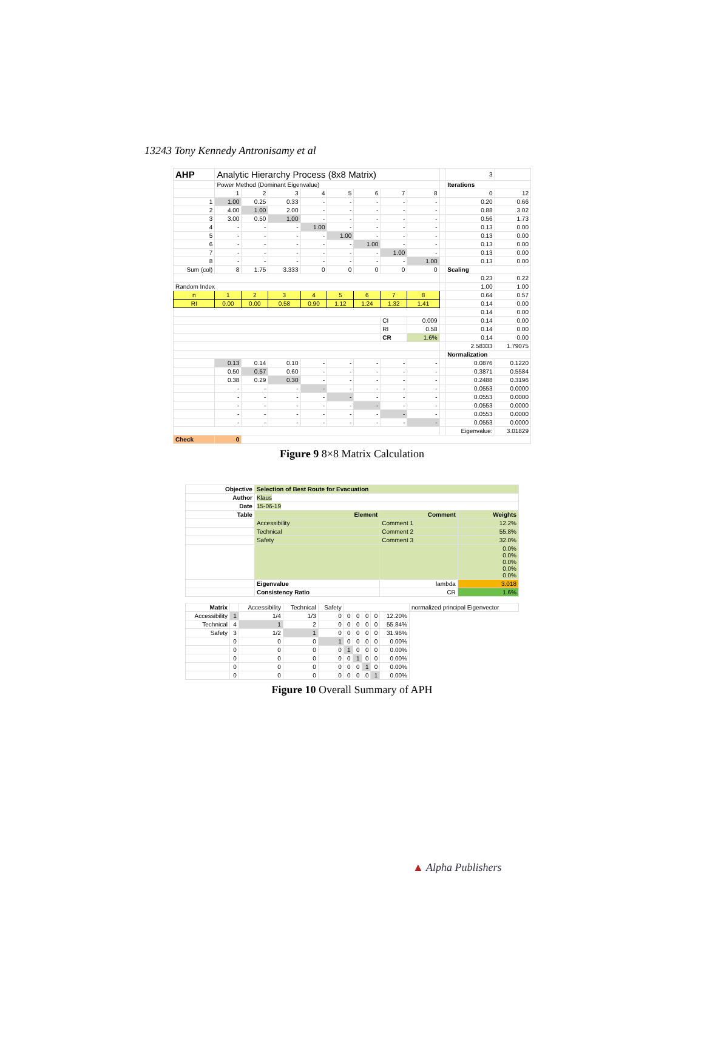13243 Tony Kennedy Antronisamy et al
| AHP | Analytic Hierarchy Process (8x8 Matrix) | | | | | | | | | 3 | |
| | Power Method (Dominant Eigenvalue) | | | | | | | | | Iterations | |
| | 1 | 2 | 3 | 4 | 5 | 6 | 7 | 8 | | 0 | 12 |
| 1 | 1.00 | 0.25 | 0.33 | - | - | - | - | - | | 0.20 | 0.66 |
| 2 | 4.00 | 1.00 | 2.00 | - | - | - | - | - | | 0.88 | 3.02 |
| 3 | 3.00 | 0.50 | 1.00 | - | - | - | - | - | | 0.56 | 1.73 |
| 4 | - | - | - | 1.00 | - | - | - | - | | 0.13 | 0.00 |
| 5 | - | - | - | - | 1.00 | - | - | - | | 0.13 | 0.00 |
| 6 | - | - | - | - | - | 1.00 | - | - | | 0.13 | 0.00 |
| 7 | - | - | - | - | - | - | 1.00 | - | | 0.13 | 0.00 |
| 8 | - | - | - | - | - | - | - | 1.00 | | 0.13 | 0.00 |
| Sum (col) | 8 | 1.75 | 3.333 | 0 | 0 | 0 | 0 | 0 | | Scaling | |
| | | | | | | | | | | 0.23 | 0.22 |
| Random Index | | | | | | | | | | 1.00 | 1.00 |
| n | 1 | 2 | 3 | 4 | 5 | 6 | 7 | 8 | | 0.64 | 0.57 |
| RI | 0.00 | 0.00 | 0.58 | 0.90 | 1.12 | 1.24 | 1.32 | 1.41 | | 0.14 | 0.00 |
| | | | | | | | | | | 0.14 | 0.00 |
| | | | | | | | CI | 0.009 | | 0.14 | 0.00 |
| | | | | | | | RI | 0.58 | | 0.14 | 0.00 |
| | | | | | | | CR | 1.6% | | 0.14 | 0.00 |
| | | | | | | | | | | 2.58333 | 1.79075 |
| | | | | | | | | | | Normalization | |
| | 0.13 | 0.14 | 0.10 | - | - | - | - | - | | 0.0876 | 0.1220 |
| | 0.50 | 0.57 | 0.60 | - | - | - | - | - | | 0.3871 | 0.5584 |
| | 0.38 | 0.29 | 0.30 | - | - | - | - | - | | 0.2488 | 0.3196 |
| | - | - | - | - | - | - | - | - | | 0.0553 | 0.0000 |
| | - | - | - | - | - | - | - | - | | 0.0553 | 0.0000 |
| | - | - | - | - | - | - | - | - | | 0.0553 | 0.0000 |
| | - | - | - | - | - | - | - | - | | 0.0553 | 0.0000 |
| | - | - | - | - | - | - | - | - | | 0.0553 | 0.0000 |
| | | | | | | | | | | Eigenvalue: | 3.01829 |
| Check | 0 | | | | | | | | | | |
Figure 9 8×8 Matrix Calculation
| Objective | Selection of Best Route for Evacuation | | |
| Author | Klaus | | |
| Date | 15-06-19 | | |
| Table | Element | Comment | Weights |
| | Accessibility | Comment 1 | 12.2% |
| | Technical | Comment 2 | 55.8% |
| | Safety | Comment 3 | 32.0% |
| | | | 0.0% 0.0% 0.0% 0.0% 0.0% |
| | Eigenvalue | lambda | 3.018 |
| | Consistency Ratio | CR | 1.6% |
| Matrix | | Accessibility | Technical | Safety | | | | | | normalized principal Eigenvector |
| Accessibility | 1 | 1/4 | 1/3 | 0 | 0 | 0 | 0 | 0 | 12.20% | |
| Technical | 4 | 1 | 2 | 0 | 0 | 0 | 0 | 0 | 55.84% | |
| Safety | 3 | 1/2 | 1 | 0 | 0 | 0 | 0 | 0 | 31.96% | |
| | 0 | 0 | 0 | 1 | 0 | 0 | 0 | 0 | 0.00% | |
| | 0 | 0 | 0 | 0 | 1 | 0 | 0 | 0 | 0.00% | |
| | 0 | 0 | 0 | 0 | 0 | 1 | 0 | 0 | 0.00% | |
| | 0 | 0 | 0 | 0 | 0 | 0 | 1 | 0 | 0.00% | |
| | 0 | 0 | 0 | 0 | 0 | 0 | 0 | 1 | 0.00% | |
Figure 10 Overall Summary of APH
▲ Alpha Publishers